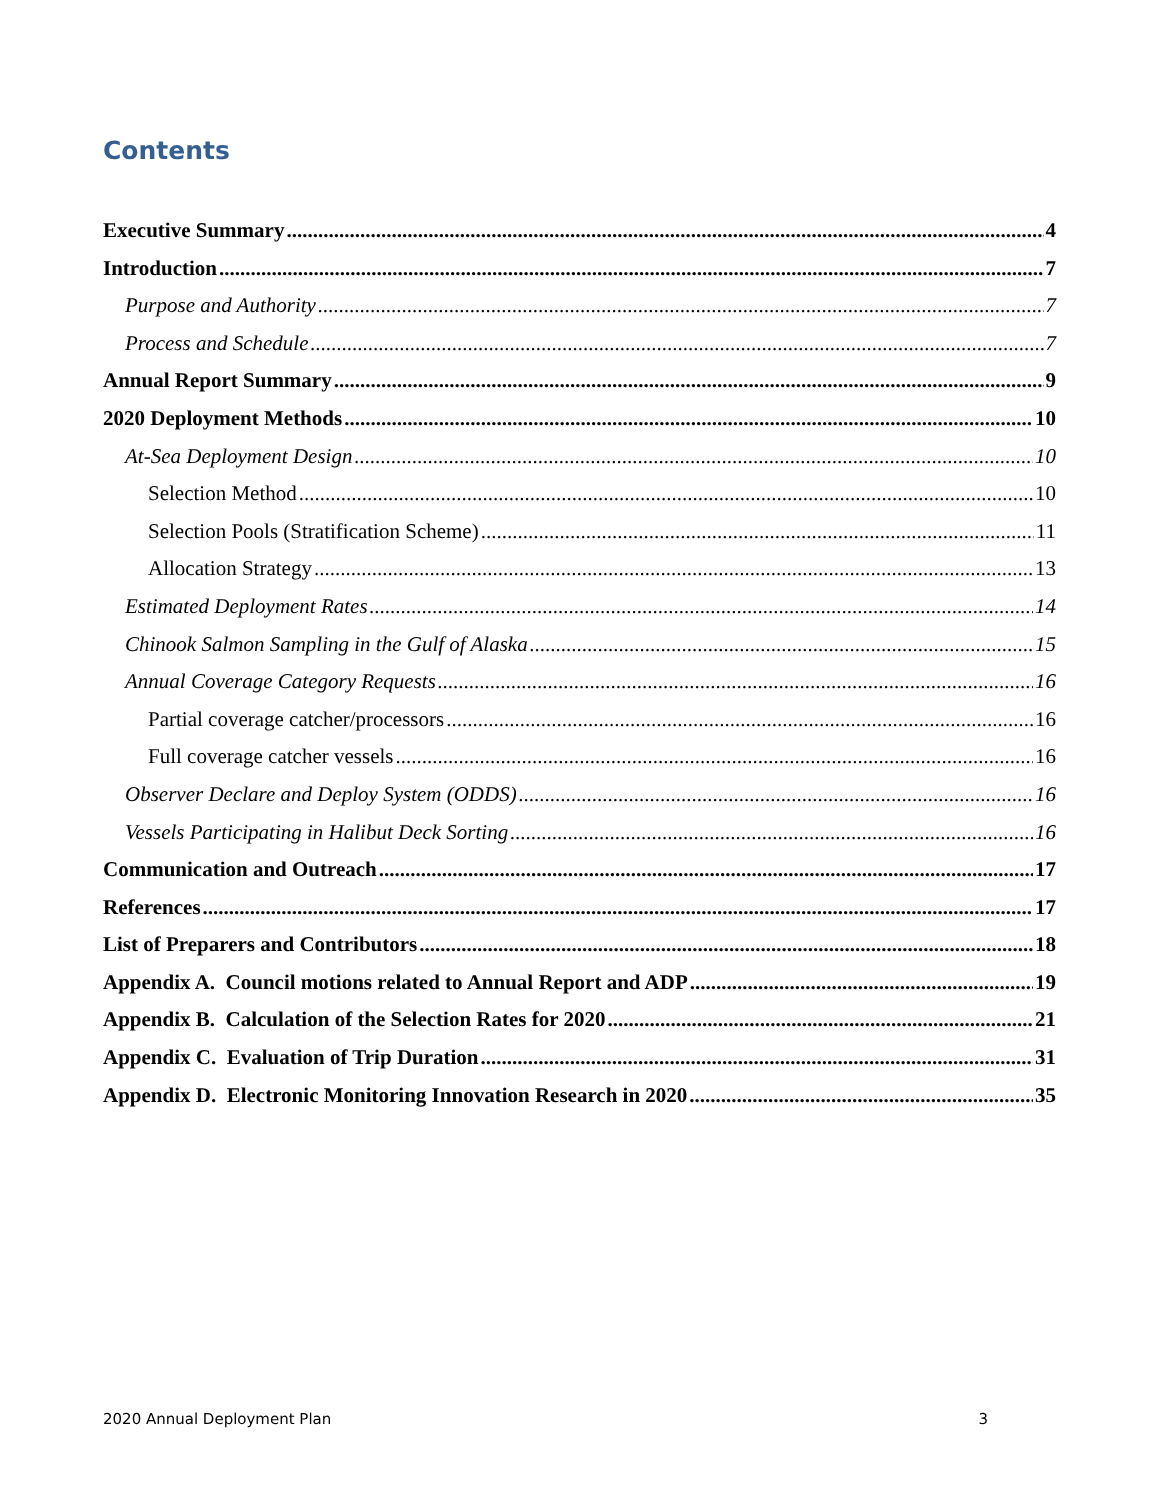Contents
Executive Summary 4
Introduction 7
Purpose and Authority 7
Process and Schedule 7
Annual Report Summary 9
2020 Deployment Methods 10
At-Sea Deployment Design 10
Selection Method 10
Selection Pools (Stratification Scheme) 11
Allocation Strategy 13
Estimated Deployment Rates 14
Chinook Salmon Sampling in the Gulf of Alaska 15
Annual Coverage Category Requests 16
Partial coverage catcher/processors 16
Full coverage catcher vessels 16
Observer Declare and Deploy System (ODDS) 16
Vessels Participating in Halibut Deck Sorting 16
Communication and Outreach 17
References 17
List of Preparers and Contributors 18
Appendix A. Council motions related to Annual Report and ADP 19
Appendix B. Calculation of the Selection Rates for 2020 21
Appendix C. Evaluation of Trip Duration 31
Appendix D. Electronic Monitoring Innovation Research in 2020 35
2020 Annual Deployment Plan 3